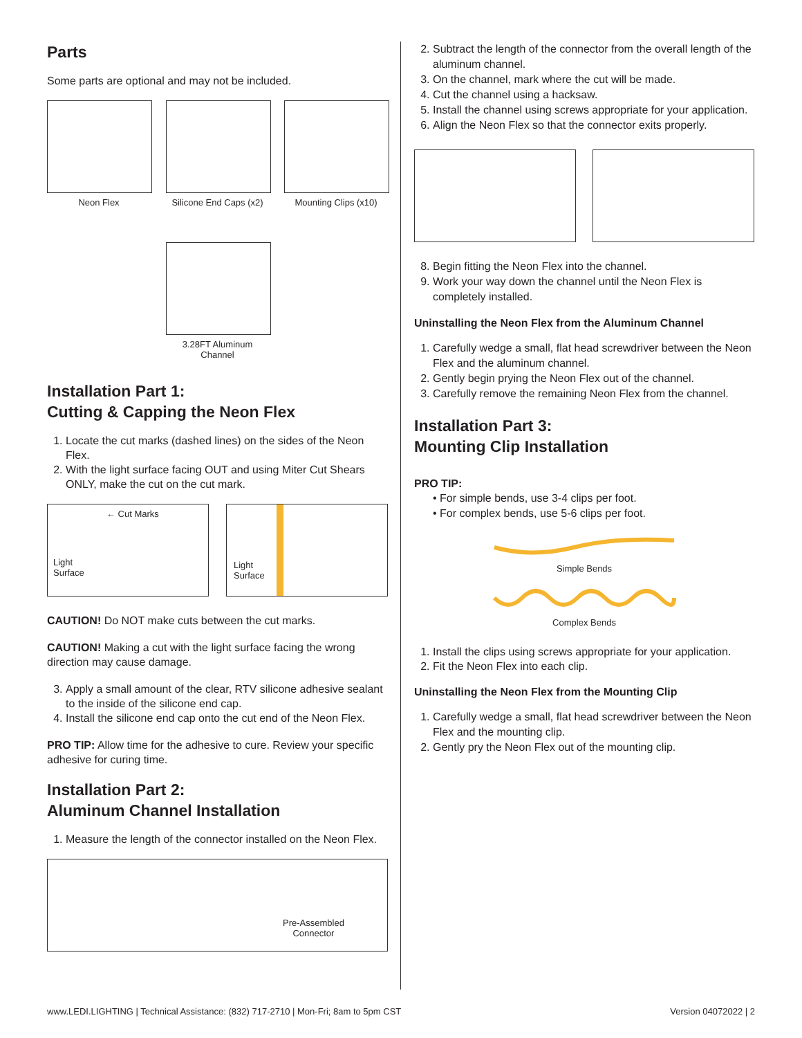Parts
Some parts are optional and may not be included.
Neon Flex Silicone End Caps (x2)
Mounting Clips (x10)
3.28FT Aluminum Channel
Installation Part 1:
Cutting & Capping the Neon Flex
1. Locate the cut marks (dashed lines) on the sides of the Neon Flex.
2. With the light surface facing OUT and using Miter Cut Shears ONLY, make the cut on the cut mark.
← Cut Marks
Light
Surface
Light
Surface
CAUTION! Do NOT make cuts between the cut marks.
CAUTION! Making a cut with the light surface facing the wrong direction may cause damage.
3. Apply a small amount of the clear, RTV silicone adhesive sealant to the inside of the silicone end cap.
4. Install the silicone end cap onto the cut end of the Neon Flex.
PRO TIP: Allow time for the adhesive to cure. Review your specific adhesive for curing time.
Installation Part 2:
Aluminum Channel Installation
1. Measure the length of the connector installed on the Neon Flex.
Pre-Assembled
Connector
2. Subtract the length of the connector from the overall length of the aluminum channel.
3. On the channel, mark where the cut will be made.
4. Cut the channel using a hacksaw.
5. Install the channel using screws appropriate for your application.
6. Align the Neon Flex so that the connector exits properly.
8. Begin fitting the Neon Flex into the channel.
9. Work your way down the channel until the Neon Flex is completely installed.
Uninstalling the Neon Flex from the Aluminum Channel
1. Carefully wedge a small, flat head screwdriver between the Neon Flex and the aluminum channel.
2. Gently begin prying the Neon Flex out of the channel.
3. Carefully remove the remaining Neon Flex from the channel.
Installation Part 3:
Mounting Clip Installation
PRO TIP:
• For simple bends, use 3-4 clips per foot.
• For complex bends, use 5-6 clips per foot.
Simple Bends
Complex Bends
1. Install the clips using screws appropriate for your application.
2. Fit the Neon Flex into each clip.
Uninstalling the Neon Flex from the Mounting Clip
1. Carefully wedge a small, flat head screwdriver between the Neon Flex and the mounting clip.
2. Gently pry the Neon Flex out of the mounting clip.
www.LEDI.LIGHTING | Technical Assistance: (832) 717-2710 | Mon-Fri; 8am to 5pm CST Version 04072022 | 2